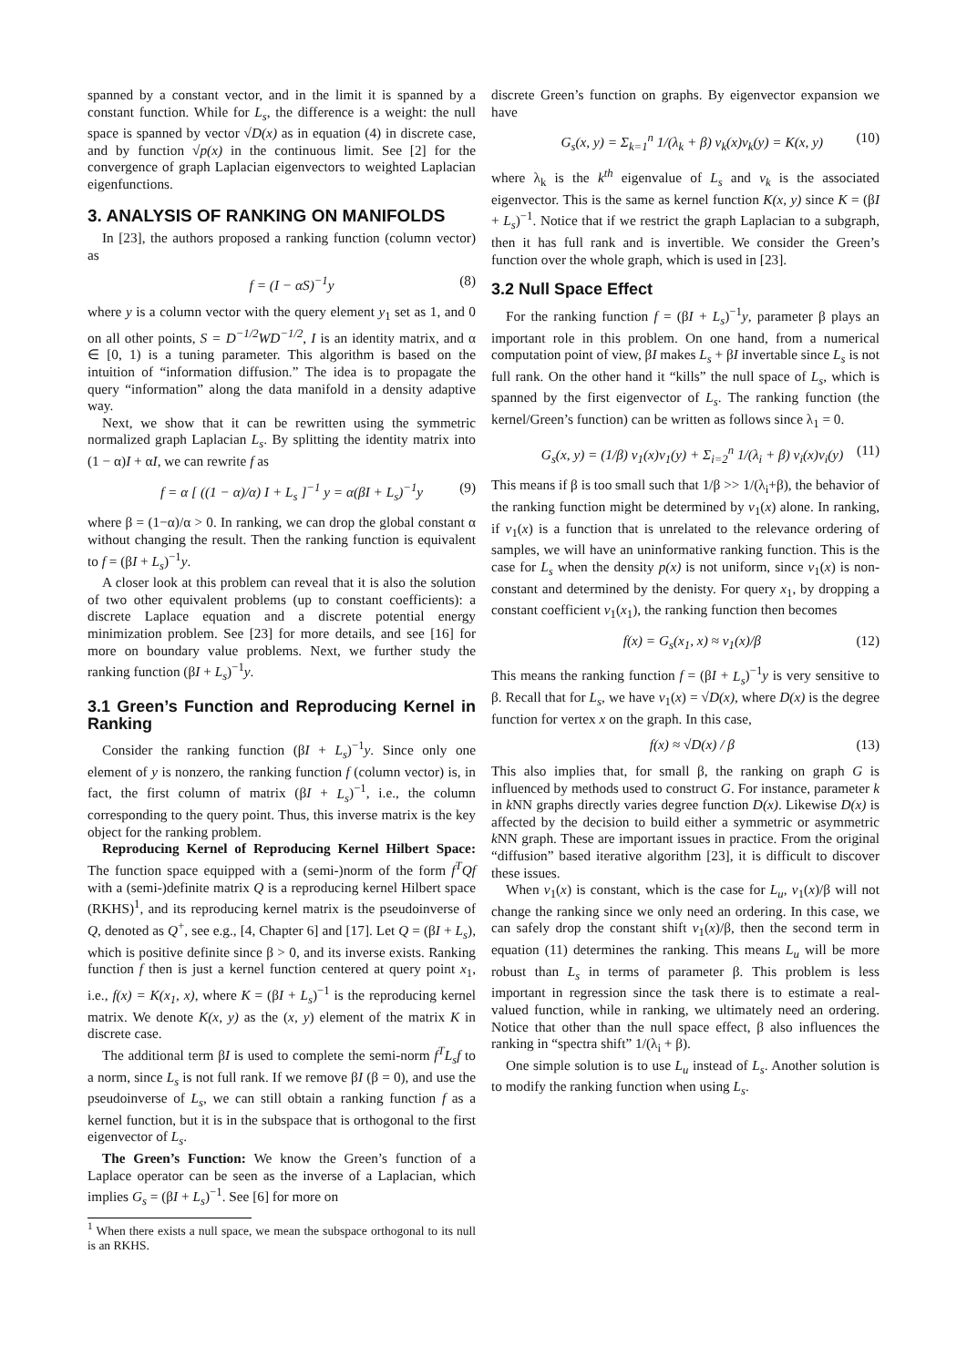spanned by a constant vector, and in the limit it is spanned by a constant function. While for L<sub>s</sub>, the difference is a weight: the null space is spanned by vector √D(x) as in equation (4) in discrete case, and by function √p(x) in the continuous limit. See [2] for the convergence of graph Laplacian eigenvectors to weighted Laplacian eigenfunctions.
3. ANALYSIS OF RANKING ON MANIFOLDS
In [23], the authors proposed a ranking function (column vector) as
f = (I − αS)<sup>−1</sup>y (8)
where y is a column vector with the query element y<sub>1</sub> set as 1, and 0 on all other points, S = D<sup>−1/2</sup>WD<sup>−1/2</sup>, I is an identity matrix, and α ∈ [0, 1) is a tuning parameter. This algorithm is based on the intuition of “information diffusion.” The idea is to propagate the query “information” along the data manifold in a density adaptive way.
Next, we show that it can be rewritten using the symmetric normalized graph Laplacian L<sub>s</sub>. By splitting the identity matrix into (1 − α)I + αI, we can rewrite f as
f = α [ ((1 − α)/α) I + L<sub>s</sub> ]<sup>−1</sup> y = α(βI + L<sub>s</sub>)<sup>−1</sup>y (9)
where β = (1−α)/α > 0. In ranking, we can drop the global constant α without changing the result. Then the ranking function is equivalent to f = (βI + L<sub>s</sub>)<sup>−1</sup>y.
A closer look at this problem can reveal that it is also the solution of two other equivalent problems (up to constant coefficients): a discrete Laplace equation and a discrete potential energy minimization problem. See [23] for more details, and see [16] for more on boundary value problems. Next, we further study the ranking function (βI + L<sub>s</sub>)<sup>−1</sup>y.
3.1 Green’s Function and Reproducing Kernel in Ranking
Consider the ranking function (βI + L<sub>s</sub>)<sup>−1</sup>y. Since only one element of y is nonzero, the ranking function f (column vector) is, in fact, the first column of matrix (βI + L<sub>s</sub>)<sup>−1</sup>, i.e., the column corresponding to the query point. Thus, this inverse matrix is the key object for the ranking problem.
Reproducing Kernel of Reproducing Kernel Hilbert Space: The function space equipped with a (semi-)norm of the form f<sup>T</sup>Qf with a (semi-)definite matrix Q is a reproducing kernel Hilbert space (RKHS)<sup>1</sup>, and its reproducing kernel matrix is the pseudoinverse of Q, denoted as Q<sup>+</sup>, see e.g., [4, Chapter 6] and [17]. Let Q = (βI + L<sub>s</sub>), which is positive definite since β > 0, and its inverse exists. Ranking function f then is just a kernel function centered at query point x<sub>1</sub>, i.e., f(x) = K(x<sub>1</sub>, x), where K = (βI + L<sub>s</sub>)<sup>−1</sup> is the reproducing kernel matrix. We denote K(x, y) as the (x, y) element of the matrix K in discrete case.
The additional term βI is used to complete the semi-norm f<sup>T</sup>L<sub>s</sub>f to a norm, since L<sub>s</sub> is not full rank. If we remove βI (β = 0), and use the pseudoinverse of L<sub>s</sub>, we can still obtain a ranking function f as a kernel function, but it is in the subspace that is orthogonal to the first eigenvector of L<sub>s</sub>.
The Green’s Function: We know the Green’s function of a Laplace operator can be seen as the inverse of a Laplacian, which implies G<sub>s</sub> = (βI + L<sub>s</sub>)<sup>−1</sup>. See [6] for more on
<sup>1</sup> When there exists a null space, we mean the subspace orthogonal to its null is an RKHS.
discrete Green’s function on graphs. By eigenvector expansion we have
G<sub>s</sub>(x, y) = Σ<sub>k=1</sub><sup>n</sup> 1/(λ<sub>k</sub> + β) v<sub>k</sub>(x)v<sub>k</sub>(y) = K(x, y) (10)
where λ<sub>k</sub> is the k<sup>th</sup> eigenvalue of L<sub>s</sub> and v<sub>k</sub> is the associated eigenvector. This is the same as kernel function K(x, y) since K = (βI + L<sub>s</sub>)<sup>−1</sup>. Notice that if we restrict the graph Laplacian to a subgraph, then it has full rank and is invertible. We consider the Green’s function over the whole graph, which is used in [23].
3.2 Null Space Effect
For the ranking function f = (βI + L<sub>s</sub>)<sup>−1</sup>y, parameter β plays an important role in this problem. On one hand, from a numerical computation point of view, βI makes L<sub>s</sub> + βI invertable since L<sub>s</sub> is not full rank. On the other hand it “kills” the null space of L<sub>s</sub>, which is spanned by the first eigenvector of L<sub>s</sub>. The ranking function (the kernel/Green’s function) can be written as follows since λ<sub>1</sub> = 0.
G<sub>s</sub>(x, y) = (1/β) v<sub>1</sub>(x)v<sub>1</sub>(y) + Σ<sub>i=2</sub><sup>n</sup> 1/(λ<sub>i</sub> + β) v<sub>i</sub>(x)v<sub>i</sub>(y) (11)
This means if β is too small such that 1/β >> 1/(λ<sub>i</sub>+β), the behavior of the ranking function might be determined by v<sub>1</sub>(x) alone. In ranking, if v<sub>1</sub>(x) is a function that is unrelated to the relevance ordering of samples, we will have an uninformative ranking function. This is the case for L<sub>s</sub> when the density p(x) is not uniform, since v<sub>1</sub>(x) is non-constant and determined by the denisty. For query x<sub>1</sub>, by dropping a constant coefficient v<sub>1</sub>(x<sub>1</sub>), the ranking function then becomes
f(x) = G<sub>s</sub>(x<sub>1</sub>, x) ≈ v<sub>1</sub>(x)/β (12)
This means the ranking function f = (βI + L<sub>s</sub>)<sup>−1</sup>y is very sensitive to β. Recall that for L<sub>s</sub>, we have v<sub>1</sub>(x) = √D(x), where D(x) is the degree function for vertex x on the graph. In this case,
f(x) ≈ √D(x) / β (13)
This also implies that, for small β, the ranking on graph G is influenced by methods used to construct G. For instance, parameter k in k NN graphs directly varies degree function D(x). Likewise D(x) is affected by the decision to build either a symmetric or asymmetric k NN graph. These are important issues in practice. From the original “diffusion” based iterative algorithm [23], it is difficult to discover these issues.
When v<sub>1</sub>(x) is constant, which is the case for L<sub>u</sub>, v<sub>1</sub>(x)/β will not change the ranking since we only need an ordering. In this case, we can safely drop the constant shift v<sub>1</sub>(x)/β, then the second term in equation (11) determines the ranking. This means L<sub>u</sub> will be more robust than L<sub>s</sub> in terms of parameter β. This problem is less important in regression since the task there is to estimate a real-valued function, while in ranking, we ultimately need an ordering. Notice that other than the null space effect, β also influences the ranking in “spectra shift” 1/(λ<sub>i</sub> + β).
One simple solution is to use L<sub>u</sub> instead of L<sub>s</sub>. Another solution is to modify the ranking function when using L<sub>s</sub>.